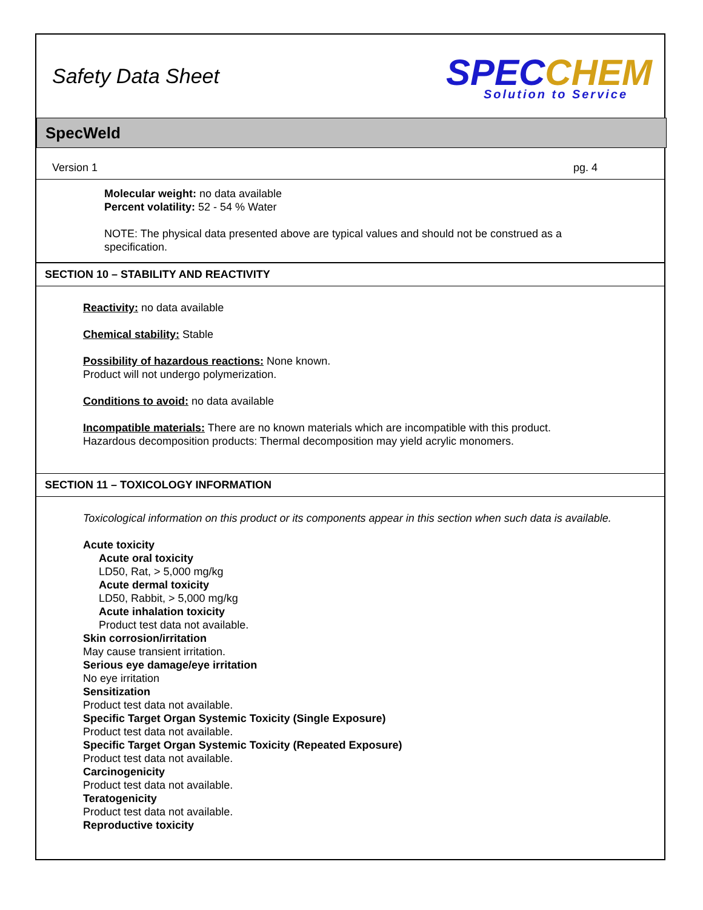Safety Data Sheet SPEC CHEM
Solution to Service
SpecWeld
Version 1 pg. 4
Molecular weight: no data available
Percent volatility: 52 - 54 % Water
NOTE: The physical data presented above are typical values and should not be construed as a specification.
SECTION 10 – STABILITY AND REACTIVITY
Reactivity: no data available
Chemical stability: Stable
Possibility of hazardous reactions: None known.
Product will not undergo polymerization.
Conditions to avoid: no data available
Incompatible materials: There are no known materials which are incompatible with this product.
Hazardous decomposition products: Thermal decomposition may yield acrylic monomers.
SECTION 11 – TOXICOLOGY INFORMATION
Toxicological information on this product or its components appear in this section when such data is available.
Acute toxicity
Acute oral toxicity
LD50, Rat, > 5,000 mg/kg
Acute dermal toxicity
LD50, Rabbit, > 5,000 mg/kg
Acute inhalation toxicity
Product test data not available.
Skin corrosion/irritation
May cause transient irritation.
Serious eye damage/eye irritation
No eye irritation
Sensitization
Product test data not available.
Specific Target Organ Systemic Toxicity (Single Exposure)
Product test data not available.
Specific Target Organ Systemic Toxicity (Repeated Exposure)
Product test data not available.
Carcinogenicity
Product test data not available.
Teratogenicity
Product test data not available.
Reproductive toxicity